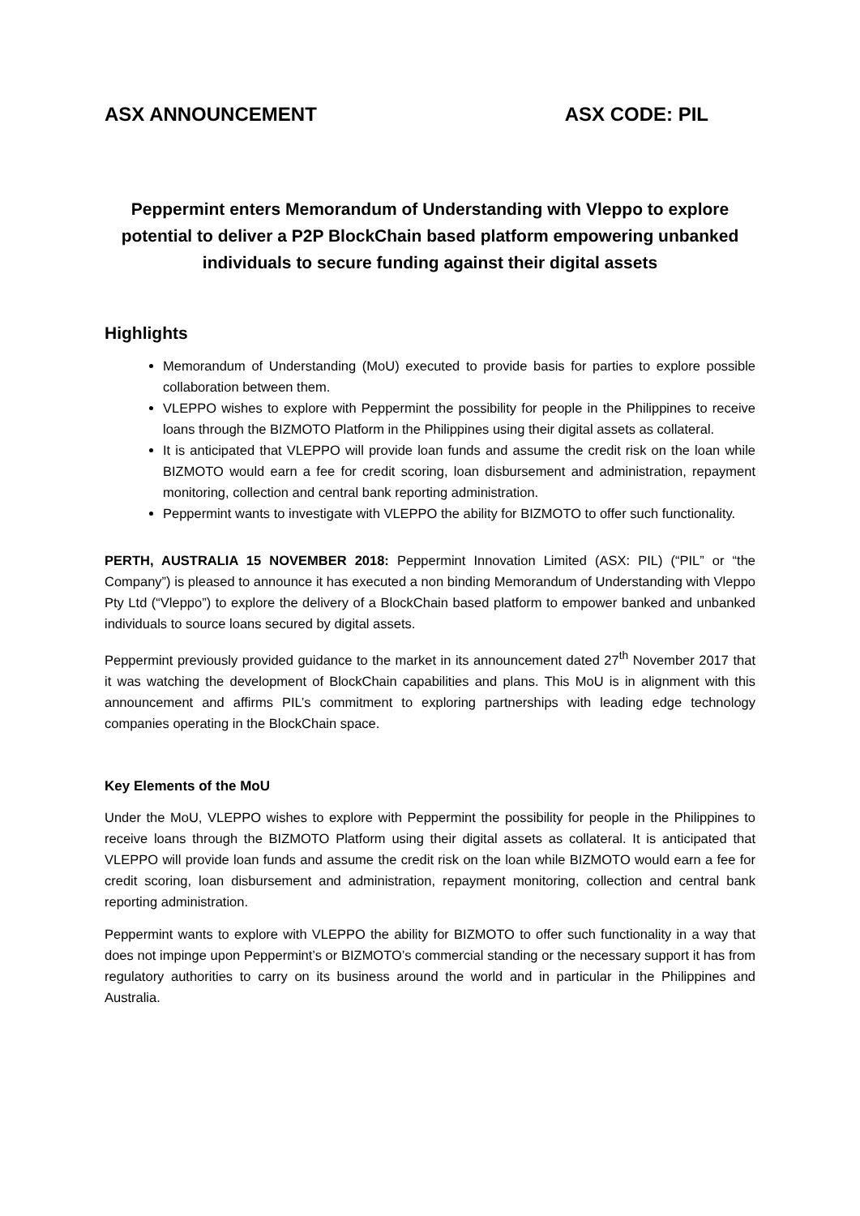ASX ANNOUNCEMENT ASX CODE: PIL
Peppermint enters Memorandum of Understanding with Vleppo to explore potential to deliver a P2P BlockChain based platform empowering unbanked individuals to secure funding against their digital assets
Highlights
Memorandum of Understanding (MoU) executed to provide basis for parties to explore possible collaboration between them.
VLEPPO wishes to explore with Peppermint the possibility for people in the Philippines to receive loans through the BIZMOTO Platform in the Philippines using their digital assets as collateral.
It is anticipated that VLEPPO will provide loan funds and assume the credit risk on the loan while BIZMOTO would earn a fee for credit scoring, loan disbursement and administration, repayment monitoring, collection and central bank reporting administration.
Peppermint wants to investigate with VLEPPO the ability for BIZMOTO to offer such functionality.
PERTH, AUSTRALIA 15 NOVEMBER 2018: Peppermint Innovation Limited (ASX: PIL) (“PIL” or “the Company”) is pleased to announce it has executed a non binding Memorandum of Understanding with Vleppo Pty Ltd (“Vleppo”) to explore the delivery of a BlockChain based platform to empower banked and unbanked individuals to source loans secured by digital assets.
Peppermint previously provided guidance to the market in its announcement dated 27<sup>th</sup> November 2017 that it was watching the development of BlockChain capabilities and plans. This MoU is in alignment with this announcement and affirms PIL’s commitment to exploring partnerships with leading edge technology companies operating in the BlockChain space.
Key Elements of the MoU
Under the MoU, VLEPPO wishes to explore with Peppermint the possibility for people in the Philippines to receive loans through the BIZMOTO Platform using their digital assets as collateral. It is anticipated that VLEPPO will provide loan funds and assume the credit risk on the loan while BIZMOTO would earn a fee for credit scoring, loan disbursement and administration, repayment monitoring, collection and central bank reporting administration.
Peppermint wants to explore with VLEPPO the ability for BIZMOTO to offer such functionality in a way that does not impinge upon Peppermint’s or BIZMOTO’s commercial standing or the necessary support it has from regulatory authorities to carry on its business around the world and in particular in the Philippines and Australia.